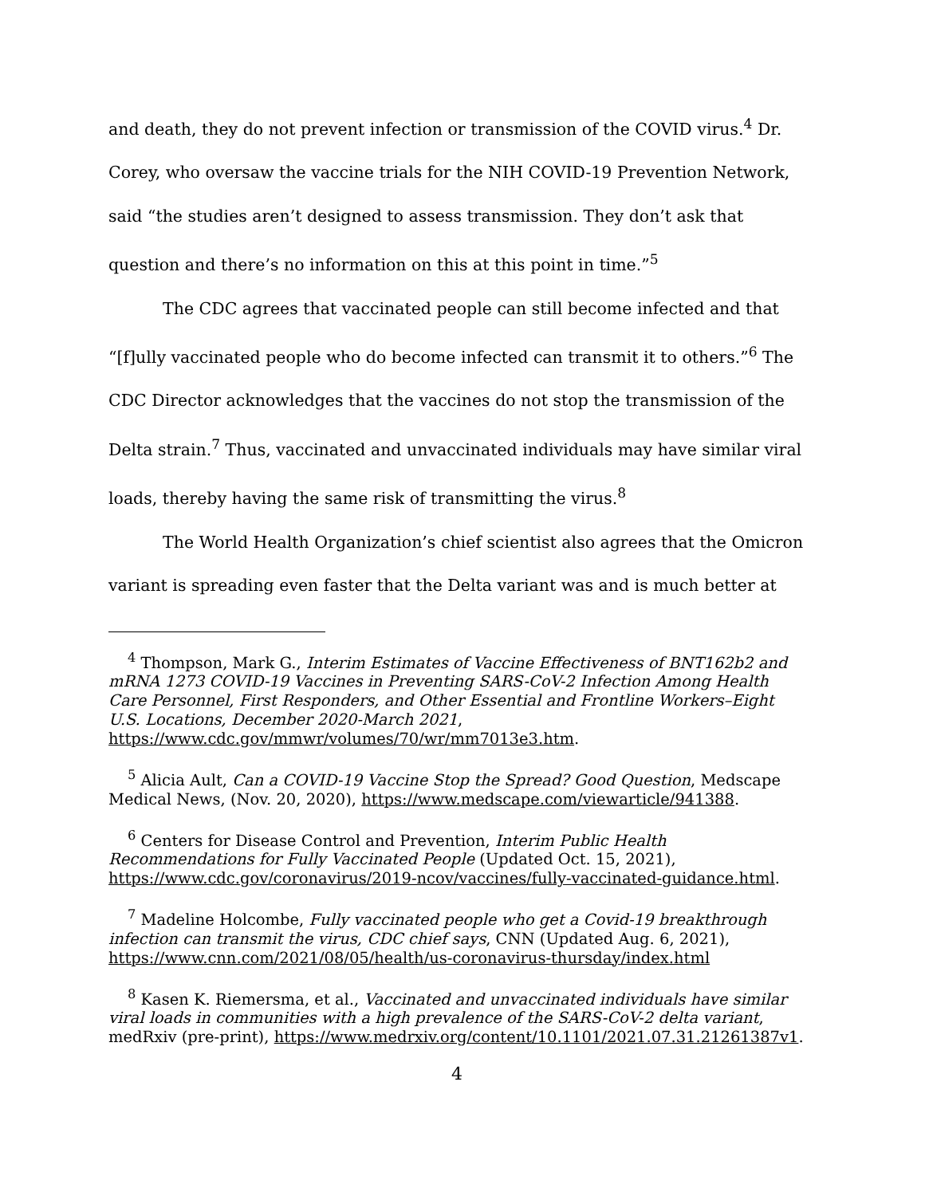and death, they do not prevent infection or transmission of the COVID virus.<sup>4</sup> Dr. Corey, who oversaw the vaccine trials for the NIH COVID-19 Prevention Network, said “the studies aren’t designed to assess transmission. They don’t ask that question and there’s no information on this at this point in time.”<sup>5</sup>
The CDC agrees that vaccinated people can still become infected and that “[f]ully vaccinated people who do become infected can transmit it to others.”<sup>6</sup> The CDC Director acknowledges that the vaccines do not stop the transmission of the Delta strain.<sup>7</sup> Thus, vaccinated and unvaccinated individuals may have similar viral loads, thereby having the same risk of transmitting the virus.<sup>8</sup>
The World Health Organization’s chief scientist also agrees that the Omicron variant is spreading even faster that the Delta variant was and is much better at
<sup>4</sup> Thompson, Mark G., Interim Estimates of Vaccine Effectiveness of BNT162b2 and mRNA 1273 COVID-19 Vaccines in Preventing SARS-CoV-2 Infection Among Health Care Personnel, First Responders, and Other Essential and Frontline Workers–Eight U.S. Locations, December 2020-March 2021, https://www.cdc.gov/mmwr/volumes/70/wr/mm7013e3.htm.
<sup>5</sup> Alicia Ault, Can a COVID-19 Vaccine Stop the Spread? Good Question, Medscape Medical News, (Nov. 20, 2020), https://www.medscape.com/viewarticle/941388.
<sup>6</sup> Centers for Disease Control and Prevention, Interim Public Health Recommendations for Fully Vaccinated People (Updated Oct. 15, 2021), https://www.cdc.gov/coronavirus/2019-ncov/vaccines/fully-vaccinated-guidance.html.
<sup>7</sup> Madeline Holcombe, Fully vaccinated people who get a Covid-19 breakthrough infection can transmit the virus, CDC chief says, CNN (Updated Aug. 6, 2021), https://www.cnn.com/2021/08/05/health/us-coronavirus-thursday/index.html
<sup>8</sup> Kasen K. Riemersma, et al., Vaccinated and unvaccinated individuals have similar viral loads in communities with a high prevalence of the SARS-CoV-2 delta variant, medRxiv (pre-print), https://www.medrxiv.org/content/10.1101/2021.07.31.21261387v1.
4